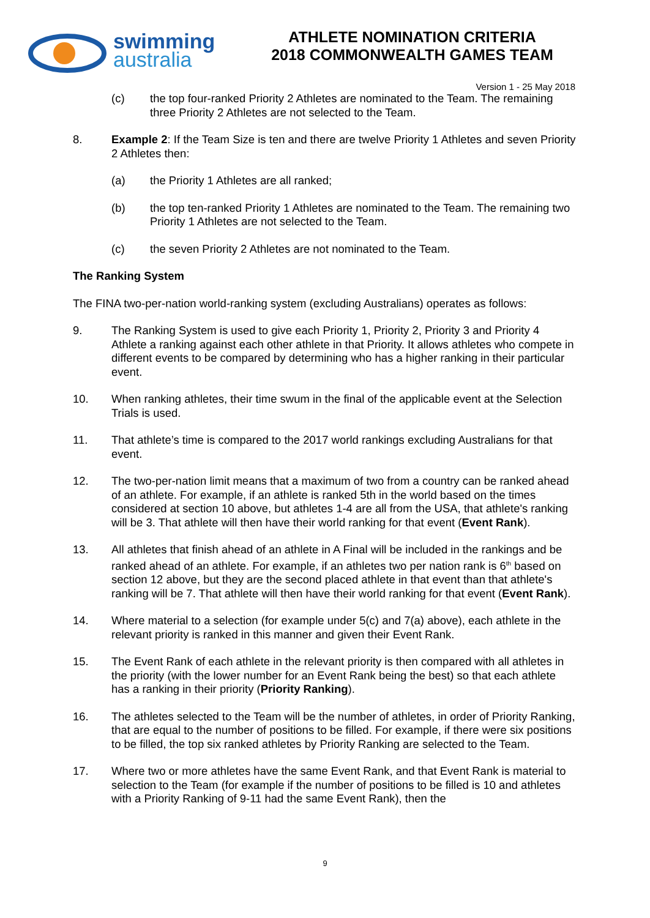swimming
australia
ATHLETE NOMINATION CRITERIA
2018 COMMONWEALTH GAMES TEAM
Version 1 - 25 May 2018
(c) the top four-ranked Priority 2 Athletes are nominated to the Team. The remaining three Priority 2 Athletes are not selected to the Team.
8. Example 2: If the Team Size is ten and there are twelve Priority 1 Athletes and seven Priority 2 Athletes then:
(a) the Priority 1 Athletes are all ranked;
(b) the top ten-ranked Priority 1 Athletes are nominated to the Team. The remaining two Priority 1 Athletes are not selected to the Team.
(c) the seven Priority 2 Athletes are not nominated to the Team.
The Ranking System
The FINA two-per-nation world-ranking system (excluding Australians) operates as follows:
9. The Ranking System is used to give each Priority 1, Priority 2, Priority 3 and Priority 4 Athlete a ranking against each other athlete in that Priority. It allows athletes who compete in different events to be compared by determining who has a higher ranking in their particular event.
10. When ranking athletes, their time swum in the final of the applicable event at the Selection Trials is used.
11. That athlete’s time is compared to the 2017 world rankings excluding Australians for that event.
12. The two-per-nation limit means that a maximum of two from a country can be ranked ahead of an athlete. For example, if an athlete is ranked 5th in the world based on the times considered at section 10 above, but athletes 1-4 are all from the USA, that athlete's ranking will be 3. That athlete will then have their world ranking for that event (Event Rank).
13. All athletes that finish ahead of an athlete in A Final will be included in the rankings and be ranked ahead of an athlete. For example, if an athletes two per nation rank is 6<sup>th</sup> based on section 12 above, but they are the second placed athlete in that event than that athlete's ranking will be 7. That athlete will then have their world ranking for that event (Event Rank).
14. Where material to a selection (for example under 5(c) and 7(a) above), each athlete in the relevant priority is ranked in this manner and given their Event Rank.
15. The Event Rank of each athlete in the relevant priority is then compared with all athletes in the priority (with the lower number for an Event Rank being the best) so that each athlete has a ranking in their priority (Priority Ranking).
16. The athletes selected to the Team will be the number of athletes, in order of Priority Ranking, that are equal to the number of positions to be filled. For example, if there were six positions to be filled, the top six ranked athletes by Priority Ranking are selected to the Team.
17. Where two or more athletes have the same Event Rank, and that Event Rank is material to selection to the Team (for example if the number of positions to be filled is 10 and athletes with a Priority Ranking of 9-11 had the same Event Rank), then the
9